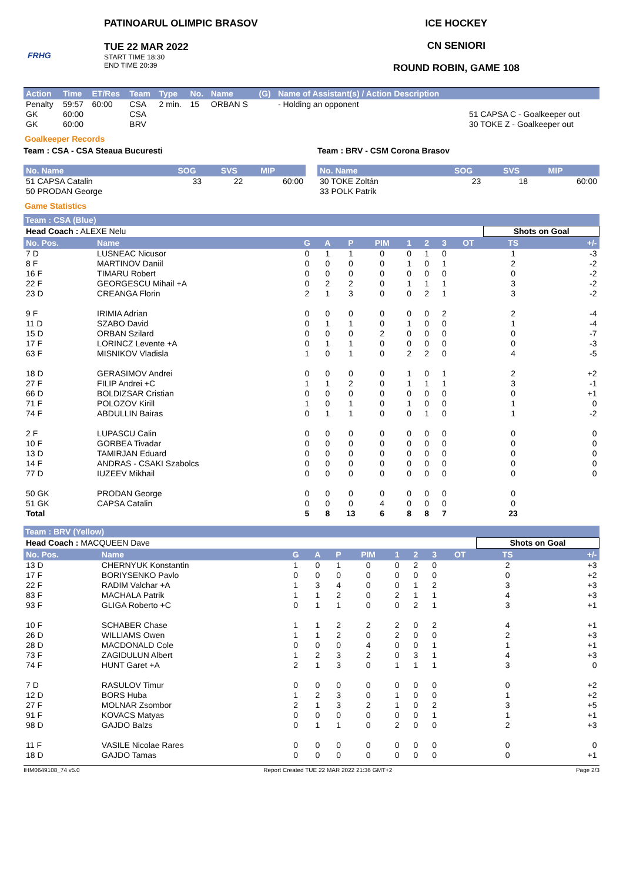PATINOARUL OLIMPIC BRASOV
FRHG
TUE 22 MAR 2022
START TIME 18:30
END TIME 20:39
ICE HOCKEY
CN SENIORI
ROUND ROBIN, GAME 108
| Action | Time | ET/Res | Team | Type | No. | Name | (G) | Name of Assistant(s) / Action Description | |
| --- | --- | --- | --- | --- | --- | --- | --- | --- | --- |
| Penalty | 59:57 | 60:00 | CSA | 2 min. | 15 | ORBAN S | | - Holding an opponent | |
| GK | 60:00 | | CSA | | | | | | 51 CAPSA C - Goalkeeper out |
| GK | 60:00 | | BRV | | | | | | 30 TOKE Z - Goalkeeper out |
Goalkeeper Records
Team : CSA - CSA Steaua Bucuresti
| No. Name | SOG | SVS | MIP |
| --- | --- | --- | --- |
| 51 CAPSA Catalin | 33 | 22 | 60:00 |
| 50 PRODAN George | | | |
Team : BRV - CSM Corona Brasov
| No. Name | SOG | SVS | MIP |
| --- | --- | --- | --- |
| 30 TOKE Zoltán | 23 | 18 | 60:00 |
| 33 POLK Patrik | | | |
Game Statistics
Team : CSA (Blue)
| Head Coach : ALEXE Nelu | | | | | | | | | | Shots on Goal | |
| No. Pos. | Name | G | A | P | PIM | 1 | 2 | 3 | OT | TS | +/- |
| 7 D | LUSNEAC Nicusor | 0 | 1 | 1 | 0 | 0 | 1 | 0 | | 1 | -3 |
| 8 F | MARTINOV Daniil | 0 | 0 | 0 | 0 | 1 | 0 | 1 | | 2 | -2 |
| 16 F | TIMARU Robert | 0 | 0 | 0 | 0 | 0 | 0 | 0 | | 0 | -2 |
| 22 F | GEORGESCU Mihail +A | 0 | 2 | 2 | 0 | 1 | 1 | 1 | | 3 | -2 |
| 23 D | CREANGA Florin | 2 | 1 | 3 | 0 | 0 | 2 | 1 | | 3 | -2 |
| 9 F | IRIMIA Adrian | 0 | 0 | 0 | 0 | 0 | 0 | 2 | | 2 | -4 |
| 11 D | SZABO David | 0 | 1 | 1 | 0 | 1 | 0 | 0 | | 1 | -4 |
| 15 D | ORBAN Szilard | 0 | 0 | 0 | 2 | 0 | 0 | 0 | | 0 | -7 |
| 17 F | LORINCZ Levente +A | 0 | 1 | 1 | 0 | 0 | 0 | 0 | | 0 | -3 |
| 63 F | MISNIKOV Vladisla | 1 | 0 | 1 | 0 | 2 | 2 | 0 | | 4 | -5 |
| 18 D | GERASIMOV Andrei | 0 | 0 | 0 | 0 | 1 | 0 | 1 | | 2 | +2 |
| 27 F | FILIP Andrei +C | 1 | 1 | 2 | 0 | 1 | 1 | 1 | | 3 | -1 |
| 66 D | BOLDIZSAR Cristian | 0 | 0 | 0 | 0 | 0 | 0 | 0 | | 0 | +1 |
| 71 F | POLOZOV Kirill | 1 | 0 | 1 | 0 | 1 | 0 | 0 | | 1 | 0 |
| 74 F | ABDULLIN Bairas | 0 | 1 | 1 | 0 | 0 | 1 | 0 | | 1 | -2 |
| 2 F | LUPASCU Calin | 0 | 0 | 0 | 0 | 0 | 0 | 0 | | 0 | 0 |
| 10 F | GORBEA Tivadar | 0 | 0 | 0 | 0 | 0 | 0 | 0 | | 0 | 0 |
| 13 D | TAMIRJAN Eduard | 0 | 0 | 0 | 0 | 0 | 0 | 0 | | 0 | 0 |
| 14 F | ANDRAS - CSAKI Szabolcs | 0 | 0 | 0 | 0 | 0 | 0 | 0 | | 0 | 0 |
| 77 D | IUZEEV Mikhail | 0 | 0 | 0 | 0 | 0 | 0 | 0 | | 0 | 0 |
| 50 GK | PRODAN George | 0 | 0 | 0 | 0 | 0 | 0 | 0 | | 0 | |
| 51 GK | CAPSA Catalin | 0 | 0 | 0 | 4 | 0 | 0 | 0 | | 0 | |
| Total | | 5 | 8 | 13 | 6 | 8 | 8 | 7 | | 23 | |
Team : BRV (Yellow)
| Head Coach : MACQUEEN Dave | | | | | | | | | | Shots on Goal | |
| No. Pos. | Name | G | A | P | PIM | 1 | 2 | 3 | OT | TS | +/- |
| 13 D | CHERNYUK Konstantin | 1 | 0 | 1 | 0 | 0 | 2 | 0 | | 2 | +3 |
| 17 F | BORIYSENKO Pavlo | 0 | 0 | 0 | 0 | 0 | 0 | 0 | | 0 | +2 |
| 22 F | RADIM Valchar +A | 1 | 3 | 4 | 0 | 0 | 1 | 2 | | 3 | +3 |
| 83 F | MACHALA Patrik | 1 | 1 | 2 | 0 | 2 | 1 | 1 | | 4 | +3 |
| 93 F | GLIGA Roberto +C | 0 | 1 | 1 | 0 | 0 | 2 | 1 | | 3 | +1 |
| 10 F | SCHABER Chase | 1 | 1 | 2 | 2 | 2 | 0 | 2 | | 4 | +1 |
| 26 D | WILLIAMS Owen | 1 | 1 | 2 | 0 | 2 | 0 | 0 | | 2 | +3 |
| 28 D | MACDONALD Cole | 0 | 0 | 0 | 4 | 0 | 0 | 1 | | 1 | +1 |
| 73 F | ZAGIDULUN Albert | 1 | 2 | 3 | 2 | 0 | 3 | 1 | | 4 | +3 |
| 74 F | HUNT Garet +A | 2 | 1 | 3 | 0 | 1 | 1 | 1 | | 3 | 0 |
| 7 D | RASULOV Timur | 0 | 0 | 0 | 0 | 0 | 0 | 0 | | 0 | +2 |
| 12 D | BORS Huba | 1 | 2 | 3 | 0 | 1 | 0 | 0 | | 1 | +2 |
| 27 F | MOLNAR Zsombor | 2 | 1 | 3 | 2 | 1 | 0 | 2 | | 3 | +5 |
| 91 F | KOVACS Matyas | 0 | 0 | 0 | 0 | 0 | 0 | 1 | | 1 | +1 |
| 98 D | GAJDO Balzs | 0 | 1 | 1 | 0 | 2 | 0 | 0 | | 2 | +3 |
| 11 F | VASILE Nicolae Rares | 0 | 0 | 0 | 0 | 0 | 0 | 0 | | 0 | 0 |
| 18 D | GAJDO Tamas | 0 | 0 | 0 | 0 | 0 | 0 | 0 | | 0 | +1 |
IHM0649108_74 v5.0 Report Created TUE 22 MAR 2022 21:36 GMT+2 Page 2/3